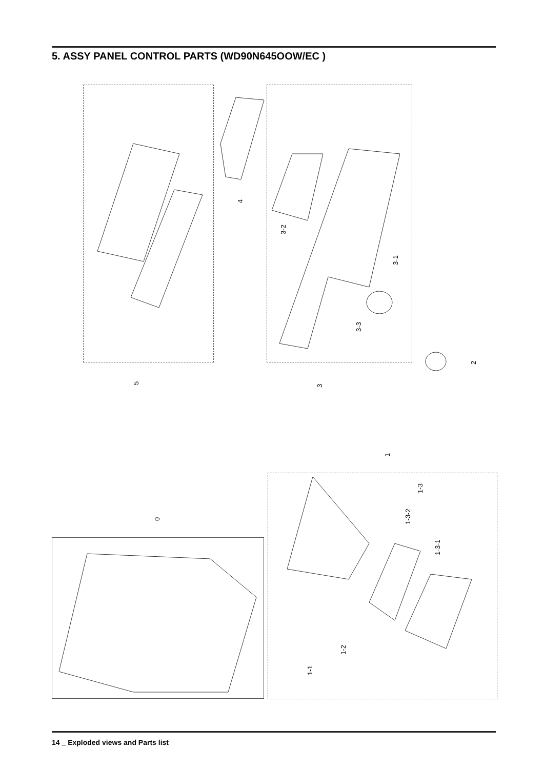5. ASSY PANEL CONTROL PARTS (WD90N645OOW/EC )
5 3
4
3-2
3-1
3-3
2
1
1-3
1-3-2
1-3-1
0
1-2
1-1
14 _ Exploded views and Parts list